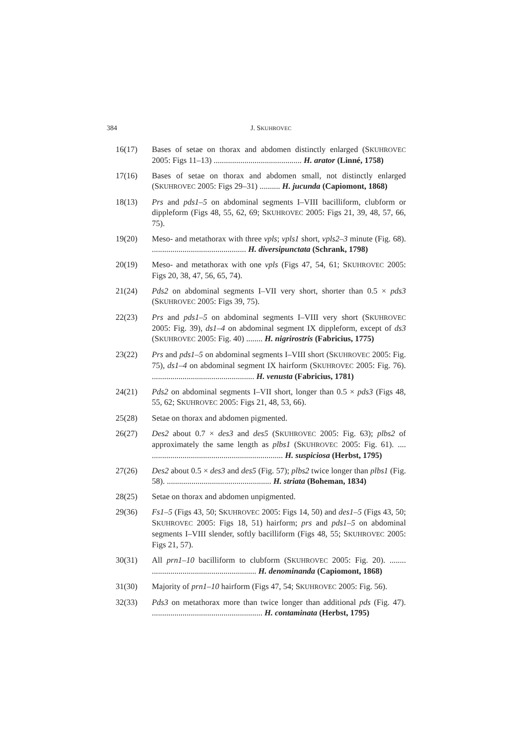384 J. SKUHROVEC
16(17) Bases of setae on thorax and abdomen distinctly enlarged (SKUHROVEC 2005: Figs 11–13) ........................................... H. arator (Linné, 1758)
17(16) Bases of setae on thorax and abdomen small, not distinctly enlarged (SKUHROVEC 2005: Figs 29–31) .......... H. jucunda (Capiomont, 1868)
18(13) Prs and pds1–5 on abdominal segments I–VIII bacilliform, clubform or dippleform (Figs 48, 55, 62, 69; SKUHROVEC 2005: Figs 21, 39, 48, 57, 66, 75).
19(20) Meso- and metathorax with three vpls; vpls1 short, vpls2–3 minute (Fig. 68). .............................................. H. diversipunctata (Schrank, 1798)
20(19) Meso- and metathorax with one vpls (Figs 47, 54, 61; SKUHROVEC 2005: Figs 20, 38, 47, 56, 65, 74).
21(24) Pds2 on abdominal segments I–VII very short, shorter than 0.5 × pds3 (SKUHROVEC 2005: Figs 39, 75).
22(23) Prs and pds1–5 on abdominal segments I–VIII very short (SKUHROVEC 2005: Fig. 39), ds1–4 on abdominal segment IX dippleform, except of ds3 (SKUHROVEC 2005: Fig. 40) ........ H. nigrirostris (Fabricius, 1775)
23(22) Prs and pds1–5 on abdominal segments I–VIII short (SKUHROVEC 2005: Fig. 75), ds1–4 on abdominal segment IX hairform (SKUHROVEC 2005: Fig. 76). .................................................. H. venusta (Fabricius, 1781)
24(21) Pds2 on abdominal segments I–VII short, longer than 0.5 × pds3 (Figs 48, 55, 62; SKUHROVEC 2005: Figs 21, 48, 53, 66).
25(28) Setae on thorax and abdomen pigmented.
26(27) Des2 about 0.7 × des3 and des5 (SKUHROVEC 2005: Fig. 63); plbs2 of approximately the same length as plbs1 (SKUHROVEC 2005: Fig. 61). .... ................................................................ H. suspiciosa (Herbst, 1795)
27(26) Des2 about 0.5 × des3 and des5 (Fig. 57); plbs2 twice longer than plbs1 (Fig. 58). ................................................... H. striata (Boheman, 1834)
28(25) Setae on thorax and abdomen unpigmented.
29(36) Fs1–5 (Figs 43, 50; SKUHROVEC 2005: Figs 14, 50) and des1–5 (Figs 43, 50; SKUHROVEC 2005: Figs 18, 51) hairform; prs and pds1–5 on abdominal segments I–VIII slender, softly bacilliform (Figs 48, 55; SKUHROVEC 2005: Figs 21, 57).
30(31) All prn1–10 bacilliform to clubform (SKUHROVEC 2005: Fig. 20). ........ ................................................... H. denominanda (Capiomont, 1868)
31(30) Majority of prn1–10 hairform (Figs 47, 54; SKUHROVEC 2005: Fig. 56).
32(33) Pds3 on metathorax more than twice longer than additional pds (Fig. 47). ...................................................... H. contaminata (Herbst, 1795)